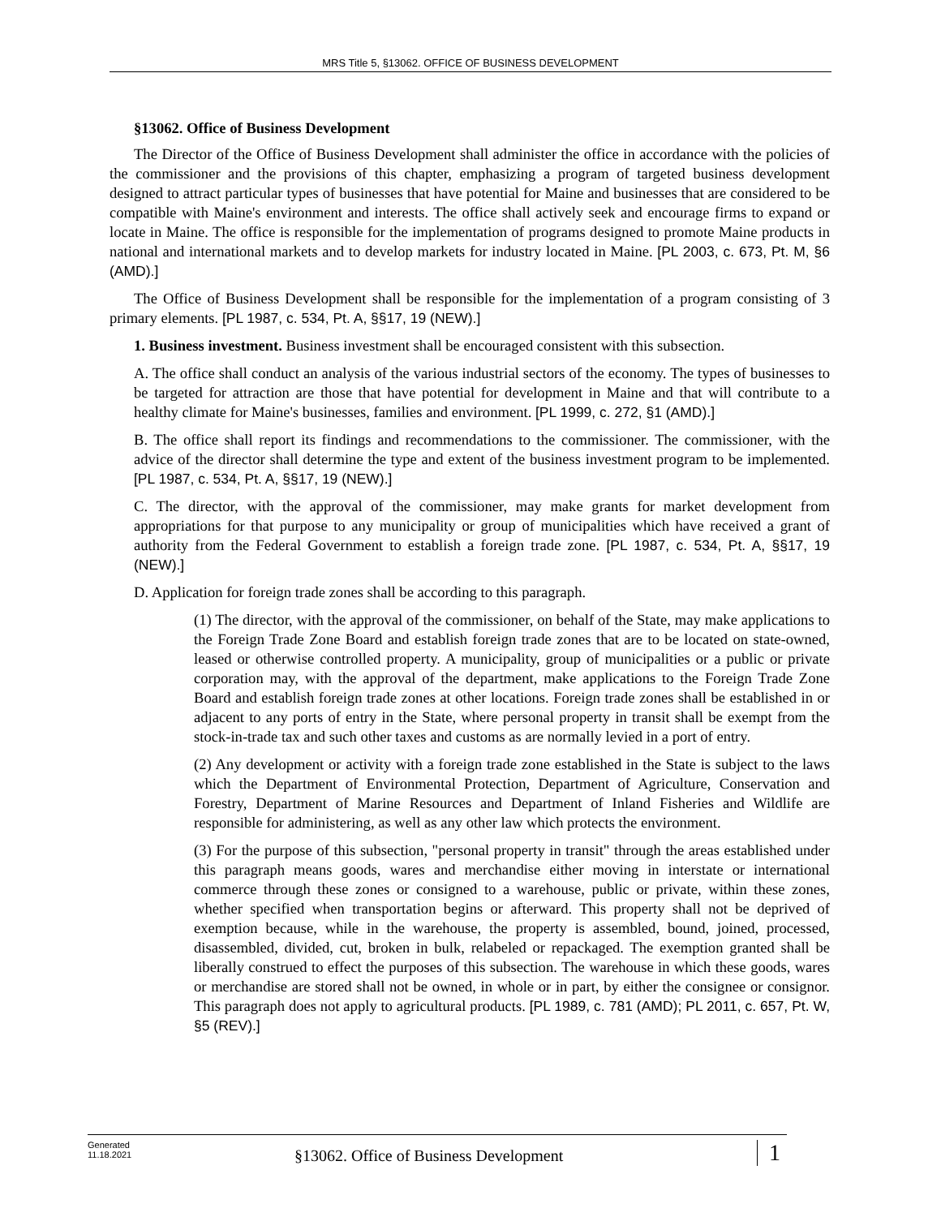MRS Title 5, §13062. OFFICE OF BUSINESS DEVELOPMENT
§13062. Office of Business Development
The Director of the Office of Business Development shall administer the office in accordance with the policies of the commissioner and the provisions of this chapter, emphasizing a program of targeted business development designed to attract particular types of businesses that have potential for Maine and businesses that are considered to be compatible with Maine's environment and interests. The office shall actively seek and encourage firms to expand or locate in Maine. The office is responsible for the implementation of programs designed to promote Maine products in national and international markets and to develop markets for industry located in Maine. [PL 2003, c. 673, Pt. M, §6 (AMD).]
The Office of Business Development shall be responsible for the implementation of a program consisting of 3 primary elements. [PL 1987, c. 534, Pt. A, §§17, 19 (NEW).]
1. Business investment. Business investment shall be encouraged consistent with this subsection.
A. The office shall conduct an analysis of the various industrial sectors of the economy. The types of businesses to be targeted for attraction are those that have potential for development in Maine and that will contribute to a healthy climate for Maine's businesses, families and environment. [PL 1999, c. 272, §1 (AMD).]
B. The office shall report its findings and recommendations to the commissioner. The commissioner, with the advice of the director shall determine the type and extent of the business investment program to be implemented. [PL 1987, c. 534, Pt. A, §§17, 19 (NEW).]
C. The director, with the approval of the commissioner, may make grants for market development from appropriations for that purpose to any municipality or group of municipalities which have received a grant of authority from the Federal Government to establish a foreign trade zone. [PL 1987, c. 534, Pt. A, §§17, 19 (NEW).]
D. Application for foreign trade zones shall be according to this paragraph.
(1) The director, with the approval of the commissioner, on behalf of the State, may make applications to the Foreign Trade Zone Board and establish foreign trade zones that are to be located on state-owned, leased or otherwise controlled property. A municipality, group of municipalities or a public or private corporation may, with the approval of the department, make applications to the Foreign Trade Zone Board and establish foreign trade zones at other locations. Foreign trade zones shall be established in or adjacent to any ports of entry in the State, where personal property in transit shall be exempt from the stock-in-trade tax and such other taxes and customs as are normally levied in a port of entry.
(2) Any development or activity with a foreign trade zone established in the State is subject to the laws which the Department of Environmental Protection, Department of Agriculture, Conservation and Forestry, Department of Marine Resources and Department of Inland Fisheries and Wildlife are responsible for administering, as well as any other law which protects the environment.
(3) For the purpose of this subsection, "personal property in transit" through the areas established under this paragraph means goods, wares and merchandise either moving in interstate or international commerce through these zones or consigned to a warehouse, public or private, within these zones, whether specified when transportation begins or afterward. This property shall not be deprived of exemption because, while in the warehouse, the property is assembled, bound, joined, processed, disassembled, divided, cut, broken in bulk, relabeled or repackaged. The exemption granted shall be liberally construed to effect the purposes of this subsection. The warehouse in which these goods, wares or merchandise are stored shall not be owned, in whole or in part, by either the consignee or consignor. This paragraph does not apply to agricultural products. [PL 1989, c. 781 (AMD); PL 2011, c. 657, Pt. W, §5 (REV).]
Generated
11.18.2021
§13062. Office of Business Development
1